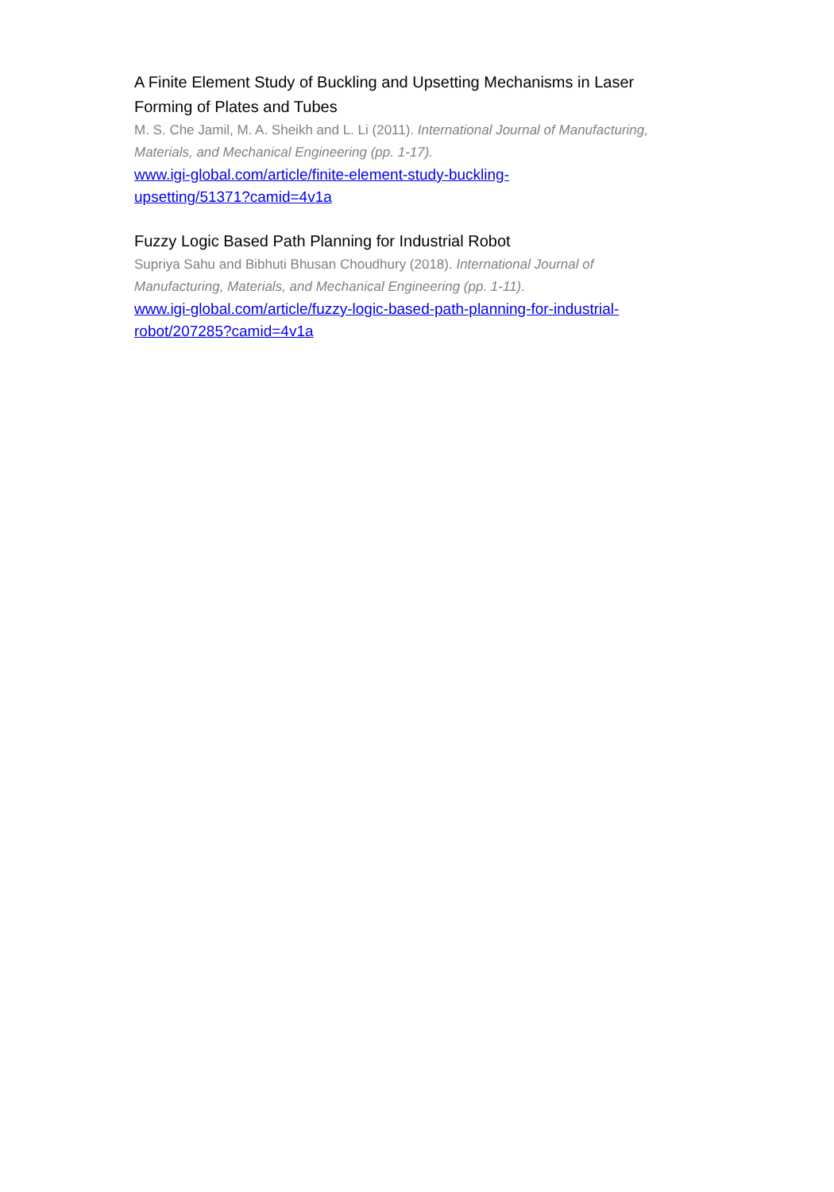A Finite Element Study of Buckling and Upsetting Mechanisms in Laser Forming of Plates and Tubes
M. S. Che Jamil, M. A. Sheikh and L. Li (2011). International Journal of Manufacturing, Materials, and Mechanical Engineering (pp. 1-17).
www.igi-global.com/article/finite-element-study-buckling-
upsetting/51371?camid=4v1a
Fuzzy Logic Based Path Planning for Industrial Robot
Supriya Sahu and Bibhuti Bhusan Choudhury (2018). International Journal of Manufacturing, Materials, and Mechanical Engineering (pp. 1-11).
www.igi-global.com/article/fuzzy-logic-based-path-planning-for-industrial-
robot/207285?camid=4v1a